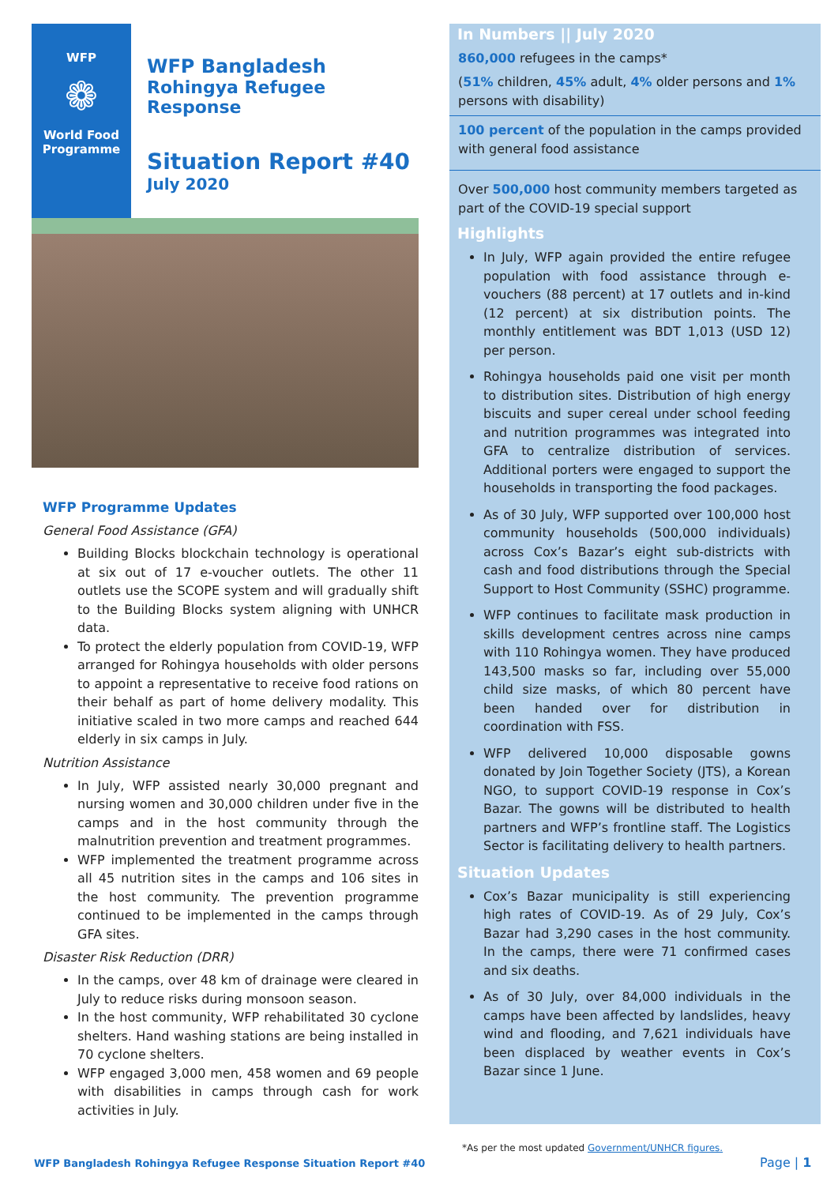WFP
❁
World Food
Programme
WFP Bangladesh
Rohingya Refugee Response
Situation Report #40
July 2020
WFP Programme Updates
General Food Assistance (GFA)
Building Blocks blockchain technology is operational at six out of 17 e-voucher outlets. The other 11 outlets use the SCOPE system and will gradually shift to the Building Blocks system aligning with UNHCR data.
To protect the elderly population from COVID-19, WFP arranged for Rohingya households with older persons to appoint a representative to receive food rations on their behalf as part of home delivery modality. This initiative scaled in two more camps and reached 644 elderly in six camps in July.
Nutrition Assistance
In July, WFP assisted nearly 30,000 pregnant and nursing women and 30,000 children under five in the camps and in the host community through the malnutrition prevention and treatment programmes.
WFP implemented the treatment programme across all 45 nutrition sites in the camps and 106 sites in the host community. The prevention programme continued to be implemented in the camps through GFA sites.
Disaster Risk Reduction (DRR)
In the camps, over 48 km of drainage were cleared in July to reduce risks during monsoon season.
In the host community, WFP rehabilitated 30 cyclone shelters. Hand washing stations are being installed in 70 cyclone shelters.
WFP engaged 3,000 men, 458 women and 69 people with disabilities in camps through cash for work activities in July.
In Numbers || July 2020
860,000 refugees in the camps*
(51% children, 45% adult, 4% older persons and 1% persons with disability)
100 percent of the population in the camps provided with general food assistance
Over 500,000 host community members targeted as part of the COVID-19 special support
Highlights
In July, WFP again provided the entire refugee population with food assistance through e-vouchers (88 percent) at 17 outlets and in-kind (12 percent) at six distribution points. The monthly entitlement was BDT 1,013 (USD 12) per person.
Rohingya households paid one visit per month to distribution sites. Distribution of high energy biscuits and super cereal under school feeding and nutrition programmes was integrated into GFA to centralize distribution of services. Additional porters were engaged to support the households in transporting the food packages.
As of 30 July, WFP supported over 100,000 host community households (500,000 individuals) across Cox’s Bazar’s eight sub-districts with cash and food distributions through the Special Support to Host Community (SSHC) programme.
WFP continues to facilitate mask production in skills development centres across nine camps with 110 Rohingya women. They have produced 143,500 masks so far, including over 55,000 child size masks, of which 80 percent have been handed over for distribution in coordination with FSS.
WFP delivered 10,000 disposable gowns donated by Join Together Society (JTS), a Korean NGO, to support COVID-19 response in Cox’s Bazar. The gowns will be distributed to health partners and WFP’s frontline staff. The Logistics Sector is facilitating delivery to health partners.
Situation Updates
Cox’s Bazar municipality is still experiencing high rates of COVID-19. As of 29 July, Cox’s Bazar had 3,290 cases in the host community. In the camps, there were 71 confirmed cases and six deaths.
As of 30 July, over 84,000 individuals in the camps have been affected by landslides, heavy wind and flooding, and 7,621 individuals have been displaced by weather events in Cox’s Bazar since 1 June.
*As per the most updated Government/UNHCR figures.
WFP Bangladesh Rohingya Refugee Response Situation Report #40
Page | 1